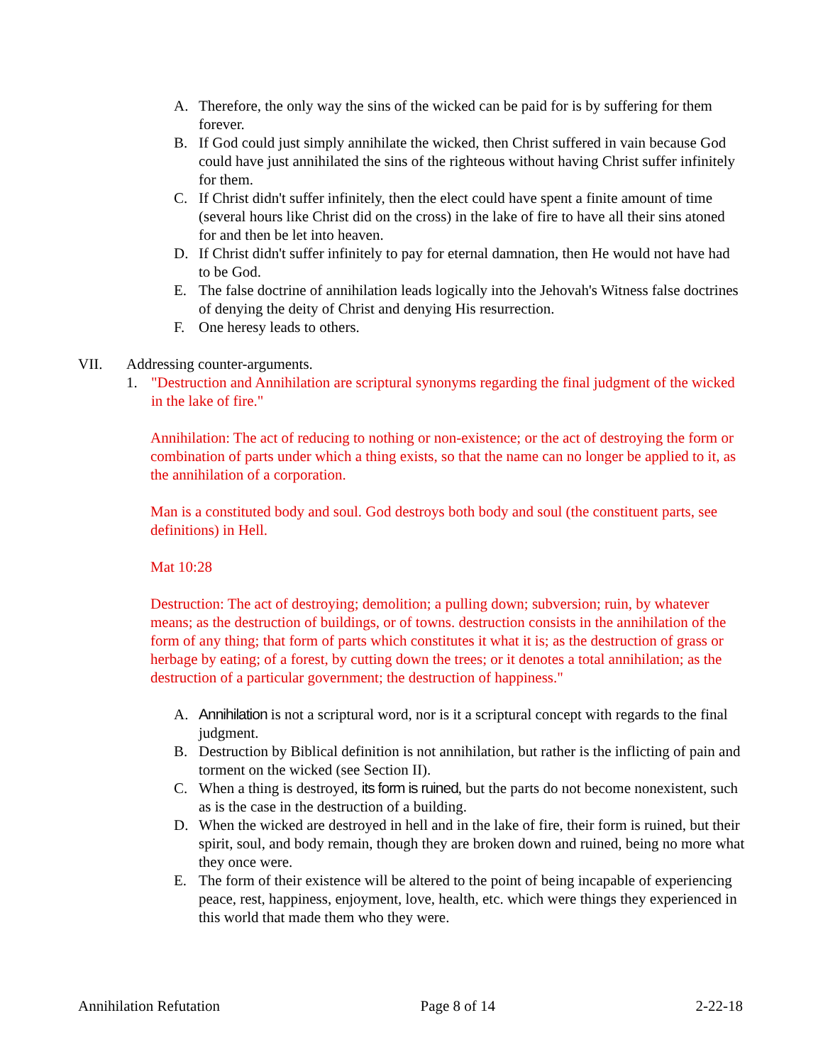A. Therefore, the only way the sins of the wicked can be paid for is by suffering for them forever.
B. If God could just simply annihilate the wicked, then Christ suffered in vain because God could have just annihilated the sins of the righteous without having Christ suffer infinitely for them.
C. If Christ didn't suffer infinitely, then the elect could have spent a finite amount of time (several hours like Christ did on the cross) in the lake of fire to have all their sins atoned for and then be let into heaven.
D. If Christ didn't suffer infinitely to pay for eternal damnation, then He would not have had to be God.
E. The false doctrine of annihilation leads logically into the Jehovah's Witness false doctrines of denying the deity of Christ and denying His resurrection.
F. One heresy leads to others.
VII. Addressing counter-arguments.
1. "Destruction and Annihilation are scriptural synonyms regarding the final judgment of the wicked in the lake of fire."
Annihilation: The act of reducing to nothing or non-existence; or the act of destroying the form or combination of parts under which a thing exists, so that the name can no longer be applied to it, as the annihilation of a corporation.
Man is a constituted body and soul. God destroys both body and soul (the constituent parts, see definitions) in Hell.
Mat 10:28
Destruction: The act of destroying; demolition; a pulling down; subversion; ruin, by whatever means; as the destruction of buildings, or of towns. destruction consists in the annihilation of the form of any thing; that form of parts which constitutes it what it is; as the destruction of grass or herbage by eating; of a forest, by cutting down the trees; or it denotes a total annihilation; as the destruction of a particular government; the destruction of happiness."
A. Annihilation is not a scriptural word, nor is it a scriptural concept with regards to the final judgment.
B. Destruction by Biblical definition is not annihilation, but rather is the inflicting of pain and torment on the wicked (see Section II).
C. When a thing is destroyed, its form is ruined, but the parts do not become nonexistent, such as is the case in the destruction of a building.
D. When the wicked are destroyed in hell and in the lake of fire, their form is ruined, but their spirit, soul, and body remain, though they are broken down and ruined, being no more what they once were.
E. The form of their existence will be altered to the point of being incapable of experiencing peace, rest, happiness, enjoyment, love, health, etc. which were things they experienced in this world that made them who they were.
Annihilation Refutation Page 8 of 14 2-22-18